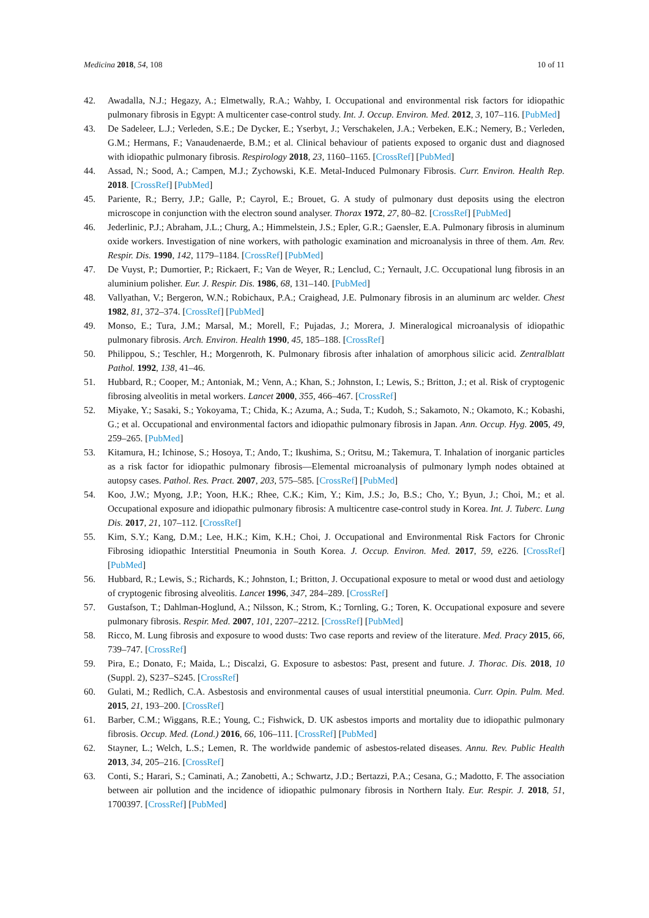Medicina 2018, 54, 108 10 of 11
42. Awadalla, N.J.; Hegazy, A.; Elmetwally, R.A.; Wahby, I. Occupational and environmental risk factors for idiopathic pulmonary fibrosis in Egypt: A multicenter case-control study. Int. J. Occup. Environ. Med. 2012, 3, 107–116. [PubMed]
43. De Sadeleer, L.J.; Verleden, S.E.; De Dycker, E.; Yserbyt, J.; Verschakelen, J.A.; Verbeken, E.K.; Nemery, B.; Verleden, G.M.; Hermans, F.; Vanaudenaerde, B.M.; et al. Clinical behaviour of patients exposed to organic dust and diagnosed with idiopathic pulmonary fibrosis. Respirology 2018, 23, 1160–1165. [CrossRef] [PubMed]
44. Assad, N.; Sood, A.; Campen, M.J.; Zychowski, K.E. Metal-Induced Pulmonary Fibrosis. Curr. Environ. Health Rep. 2018. [CrossRef] [PubMed]
45. Pariente, R.; Berry, J.P.; Galle, P.; Cayrol, E.; Brouet, G. A study of pulmonary dust deposits using the electron microscope in conjunction with the electron sound analyser. Thorax 1972, 27, 80–82. [CrossRef] [PubMed]
46. Jederlinic, P.J.; Abraham, J.L.; Churg, A.; Himmelstein, J.S.; Epler, G.R.; Gaensler, E.A. Pulmonary fibrosis in aluminum oxide workers. Investigation of nine workers, with pathologic examination and microanalysis in three of them. Am. Rev. Respir. Dis. 1990, 142, 1179–1184. [CrossRef] [PubMed]
47. De Vuyst, P.; Dumortier, P.; Rickaert, F.; Van de Weyer, R.; Lenclud, C.; Yernault, J.C. Occupational lung fibrosis in an aluminium polisher. Eur. J. Respir. Dis. 1986, 68, 131–140. [PubMed]
48. Vallyathan, V.; Bergeron, W.N.; Robichaux, P.A.; Craighead, J.E. Pulmonary fibrosis in an aluminum arc welder. Chest 1982, 81, 372–374. [CrossRef] [PubMed]
49. Monso, E.; Tura, J.M.; Marsal, M.; Morell, F.; Pujadas, J.; Morera, J. Mineralogical microanalysis of idiopathic pulmonary fibrosis. Arch. Environ. Health 1990, 45, 185–188. [CrossRef]
50. Philippou, S.; Teschler, H.; Morgenroth, K. Pulmonary fibrosis after inhalation of amorphous silicic acid. Zentralblatt Pathol. 1992, 138, 41–46.
51. Hubbard, R.; Cooper, M.; Antoniak, M.; Venn, A.; Khan, S.; Johnston, I.; Lewis, S.; Britton, J.; et al. Risk of cryptogenic fibrosing alveolitis in metal workers. Lancet 2000, 355, 466–467. [CrossRef]
52. Miyake, Y.; Sasaki, S.; Yokoyama, T.; Chida, K.; Azuma, A.; Suda, T.; Kudoh, S.; Sakamoto, N.; Okamoto, K.; Kobashi, G.; et al. Occupational and environmental factors and idiopathic pulmonary fibrosis in Japan. Ann. Occup. Hyg. 2005, 49, 259–265. [PubMed]
53. Kitamura, H.; Ichinose, S.; Hosoya, T.; Ando, T.; Ikushima, S.; Oritsu, M.; Takemura, T. Inhalation of inorganic particles as a risk factor for idiopathic pulmonary fibrosis—Elemental microanalysis of pulmonary lymph nodes obtained at autopsy cases. Pathol. Res. Pract. 2007, 203, 575–585. [CrossRef] [PubMed]
54. Koo, J.W.; Myong, J.P.; Yoon, H.K.; Rhee, C.K.; Kim, Y.; Kim, J.S.; Jo, B.S.; Cho, Y.; Byun, J.; Choi, M.; et al. Occupational exposure and idiopathic pulmonary fibrosis: A multicentre case-control study in Korea. Int. J. Tuberc. Lung Dis. 2017, 21, 107–112. [CrossRef]
55. Kim, S.Y.; Kang, D.M.; Lee, H.K.; Kim, K.H.; Choi, J. Occupational and Environmental Risk Factors for Chronic Fibrosing idiopathic Interstitial Pneumonia in South Korea. J. Occup. Environ. Med. 2017, 59, e226. [CrossRef] [PubMed]
56. Hubbard, R.; Lewis, S.; Richards, K.; Johnston, I.; Britton, J. Occupational exposure to metal or wood dust and aetiology of cryptogenic fibrosing alveolitis. Lancet 1996, 347, 284–289. [CrossRef]
57. Gustafson, T.; Dahlman-Hoglund, A.; Nilsson, K.; Strom, K.; Tornling, G.; Toren, K. Occupational exposure and severe pulmonary fibrosis. Respir. Med. 2007, 101, 2207–2212. [CrossRef] [PubMed]
58. Ricco, M. Lung fibrosis and exposure to wood dusts: Two case reports and review of the literature. Med. Pracy 2015, 66, 739–747. [CrossRef]
59. Pira, E.; Donato, F.; Maida, L.; Discalzi, G. Exposure to asbestos: Past, present and future. J. Thorac. Dis. 2018, 10 (Suppl. 2), S237–S245. [CrossRef]
60. Gulati, M.; Redlich, C.A. Asbestosis and environmental causes of usual interstitial pneumonia. Curr. Opin. Pulm. Med. 2015, 21, 193–200. [CrossRef]
61. Barber, C.M.; Wiggans, R.E.; Young, C.; Fishwick, D. UK asbestos imports and mortality due to idiopathic pulmonary fibrosis. Occup. Med. (Lond.) 2016, 66, 106–111. [CrossRef] [PubMed]
62. Stayner, L.; Welch, L.S.; Lemen, R. The worldwide pandemic of asbestos-related diseases. Annu. Rev. Public Health 2013, 34, 205–216. [CrossRef]
63. Conti, S.; Harari, S.; Caminati, A.; Zanobetti, A.; Schwartz, J.D.; Bertazzi, P.A.; Cesana, G.; Madotto, F. The association between air pollution and the incidence of idiopathic pulmonary fibrosis in Northern Italy. Eur. Respir. J. 2018, 51, 1700397. [CrossRef] [PubMed]